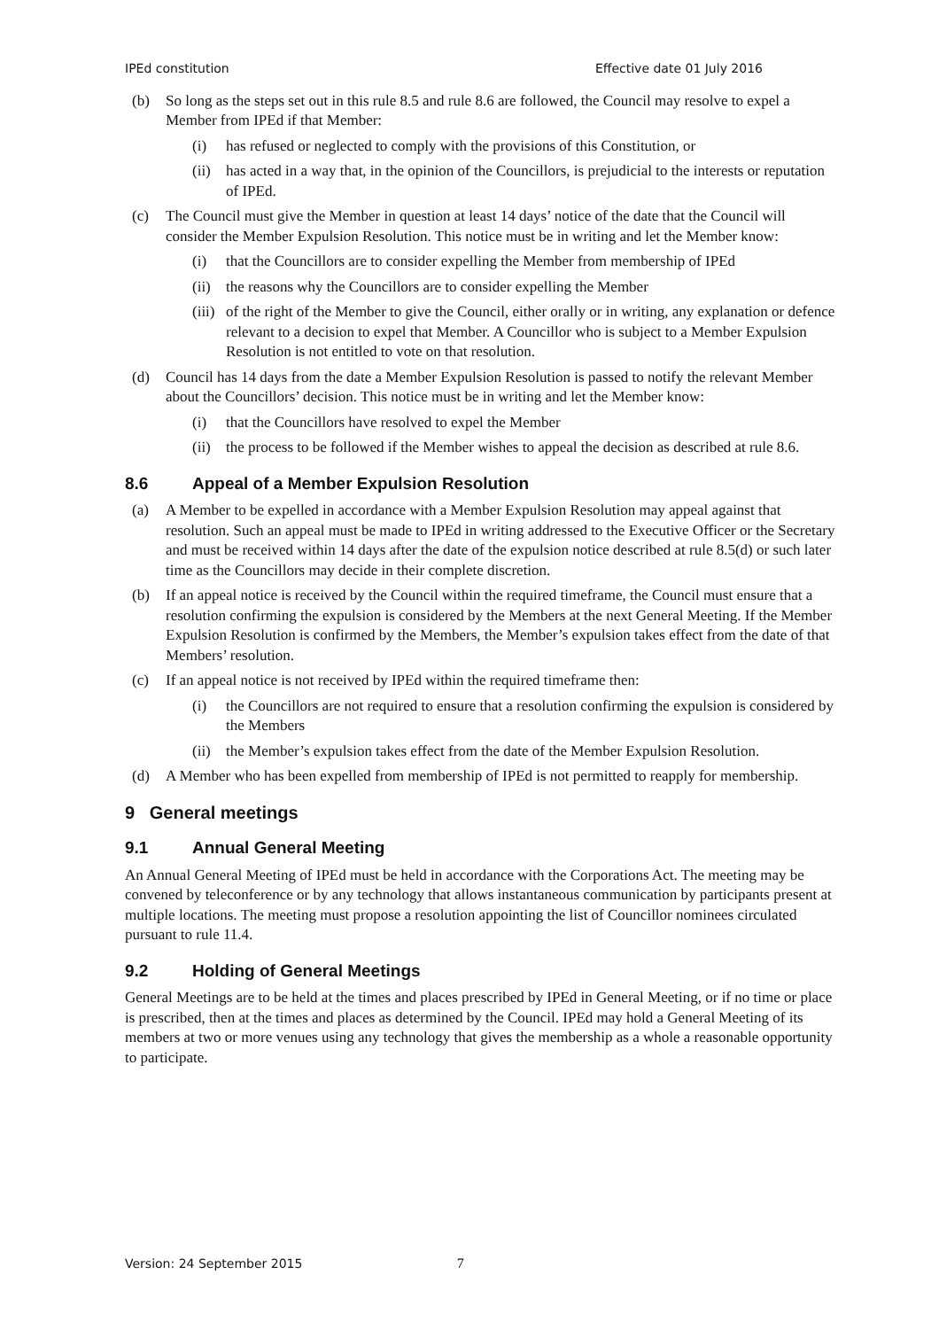IPEd constitution Effective date 01 July 2016
(b) So long as the steps set out in this rule 8.5 and rule 8.6 are followed, the Council may resolve to expel a Member from IPEd if that Member:
(i) has refused or neglected to comply with the provisions of this Constitution, or
(ii) has acted in a way that, in the opinion of the Councillors, is prejudicial to the interests or reputation of IPEd.
(c) The Council must give the Member in question at least 14 days’ notice of the date that the Council will consider the Member Expulsion Resolution. This notice must be in writing and let the Member know:
(i) that the Councillors are to consider expelling the Member from membership of IPEd
(ii) the reasons why the Councillors are to consider expelling the Member
(iii) of the right of the Member to give the Council, either orally or in writing, any explanation or defence relevant to a decision to expel that Member. A Councillor who is subject to a Member Expulsion Resolution is not entitled to vote on that resolution.
(d) Council has 14 days from the date a Member Expulsion Resolution is passed to notify the relevant Member about the Councillors’ decision. This notice must be in writing and let the Member know:
(i) that the Councillors have resolved to expel the Member
(ii) the process to be followed if the Member wishes to appeal the decision as described at rule 8.6.
8.6 Appeal of a Member Expulsion Resolution
(a) A Member to be expelled in accordance with a Member Expulsion Resolution may appeal against that resolution. Such an appeal must be made to IPEd in writing addressed to the Executive Officer or the Secretary and must be received within 14 days after the date of the expulsion notice described at rule 8.5(d) or such later time as the Councillors may decide in their complete discretion.
(b) If an appeal notice is received by the Council within the required timeframe, the Council must ensure that a resolution confirming the expulsion is considered by the Members at the next General Meeting. If the Member Expulsion Resolution is confirmed by the Members, the Member’s expulsion takes effect from the date of that Members’ resolution.
(c) If an appeal notice is not received by IPEd within the required timeframe then:
(i) the Councillors are not required to ensure that a resolution confirming the expulsion is considered by the Members
(ii) the Member’s expulsion takes effect from the date of the Member Expulsion Resolution.
(d) A Member who has been expelled from membership of IPEd is not permitted to reapply for membership.
9 General meetings
9.1 Annual General Meeting
An Annual General Meeting of IPEd must be held in accordance with the Corporations Act. The meeting may be convened by teleconference or by any technology that allows instantaneous communication by participants present at multiple locations. The meeting must propose a resolution appointing the list of Councillor nominees circulated pursuant to rule 11.4.
9.2 Holding of General Meetings
General Meetings are to be held at the times and places prescribed by IPEd in General Meeting, or if no time or place is prescribed, then at the times and places as determined by the Council. IPEd may hold a General Meeting of its members at two or more venues using any technology that gives the membership as a whole a reasonable opportunity to participate.
Version: 24 September 2015 7